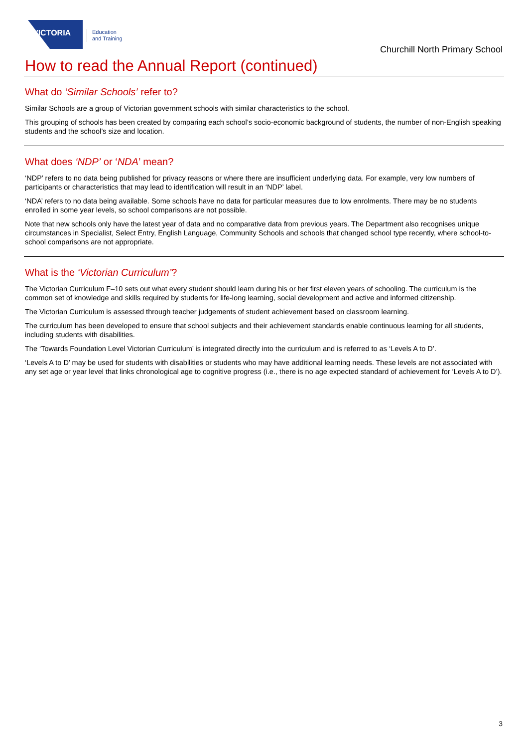VICTORIA
Education
and Training
Churchill North Primary School
How to read the Annual Report (continued)
What do ‘Similar Schools’ refer to?
Similar Schools are a group of Victorian government schools with similar characteristics to the school.
This grouping of schools has been created by comparing each school’s socio-economic background of students, the number of non-English speaking students and the school’s size and location.
What does ‘NDP’ or ‘NDA’ mean?
‘NDP’ refers to no data being published for privacy reasons or where there are insufficient underlying data. For example, very low numbers of participants or characteristics that may lead to identification will result in an ‘NDP’ label.
‘NDA’ refers to no data being available. Some schools have no data for particular measures due to low enrolments. There may be no students enrolled in some year levels, so school comparisons are not possible.
Note that new schools only have the latest year of data and no comparative data from previous years. The Department also recognises unique circumstances in Specialist, Select Entry, English Language, Community Schools and schools that changed school type recently, where school-to-school comparisons are not appropriate.
What is the ‘Victorian Curriculum’?
The Victorian Curriculum F–10 sets out what every student should learn during his or her first eleven years of schooling. The curriculum is the common set of knowledge and skills required by students for life-long learning, social development and active and informed citizenship.
The Victorian Curriculum is assessed through teacher judgements of student achievement based on classroom learning.
The curriculum has been developed to ensure that school subjects and their achievement standards enable continuous learning for all students, including students with disabilities.
The ‘Towards Foundation Level Victorian Curriculum’ is integrated directly into the curriculum and is referred to as ‘Levels A to D’.
‘Levels A to D’ may be used for students with disabilities or students who may have additional learning needs. These levels are not associated with any set age or year level that links chronological age to cognitive progress (i.e., there is no age expected standard of achievement for ‘Levels A to D’).
3